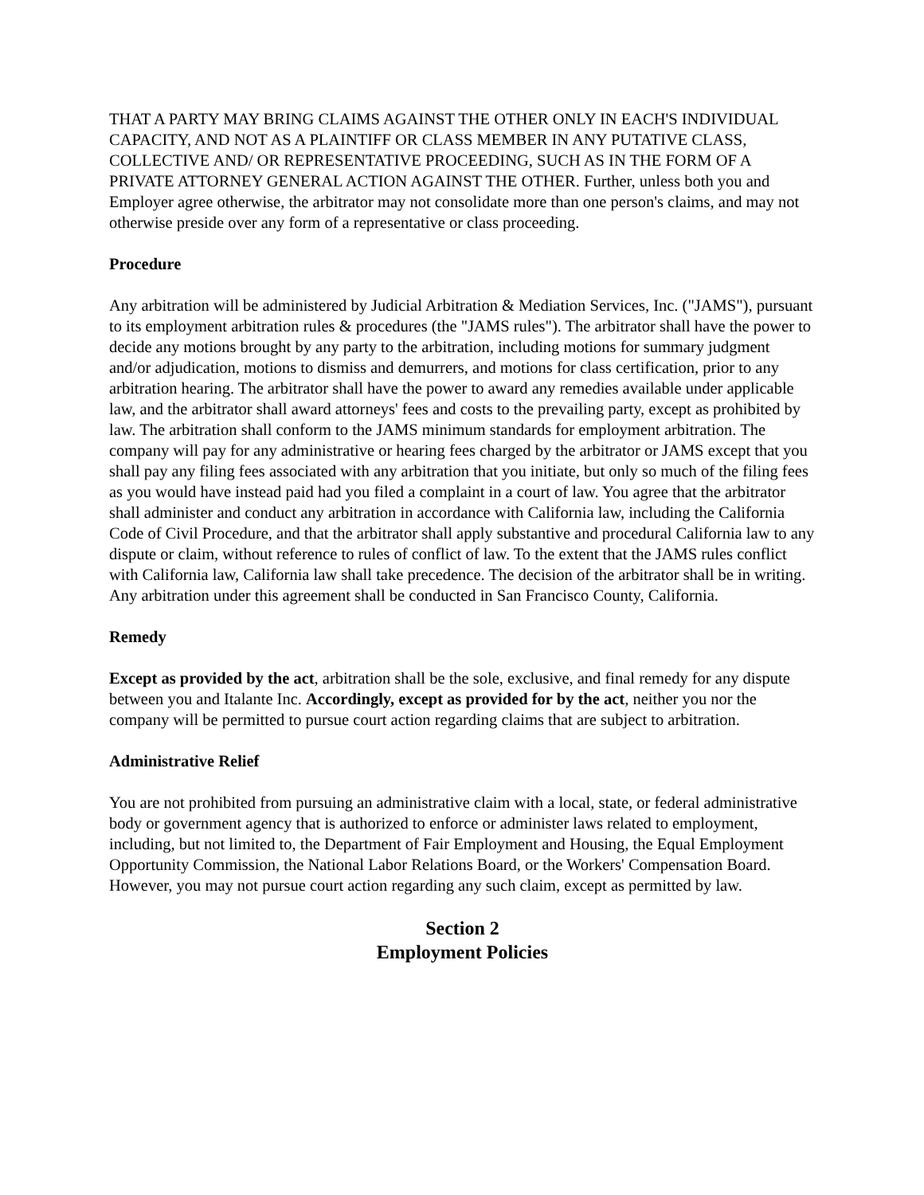THAT A PARTY MAY BRING CLAIMS AGAINST THE OTHER ONLY IN EACH'S INDIVIDUAL CAPACITY, AND NOT AS A PLAINTIFF OR CLASS MEMBER IN ANY PUTATIVE CLASS, COLLECTIVE AND/ OR REPRESENTATIVE PROCEEDING, SUCH AS IN THE FORM OF A PRIVATE ATTORNEY GENERAL ACTION AGAINST THE OTHER. Further, unless both you and Employer agree otherwise, the arbitrator may not consolidate more than one person's claims, and may not otherwise preside over any form of a representative or class proceeding.
Procedure
Any arbitration will be administered by Judicial Arbitration & Mediation Services, Inc. ("JAMS"), pursuant to its employment arbitration rules & procedures (the "JAMS rules"). The arbitrator shall have the power to decide any motions brought by any party to the arbitration, including motions for summary judgment and/or adjudication, motions to dismiss and demurrers, and motions for class certification, prior to any arbitration hearing. The arbitrator shall have the power to award any remedies available under applicable law, and the arbitrator shall award attorneys' fees and costs to the prevailing party, except as prohibited by law. The arbitration shall conform to the JAMS minimum standards for employment arbitration. The company will pay for any administrative or hearing fees charged by the arbitrator or JAMS except that you shall pay any filing fees associated with any arbitration that you initiate, but only so much of the filing fees as you would have instead paid had you filed a complaint in a court of law. You agree that the arbitrator shall administer and conduct any arbitration in accordance with California law, including the California Code of Civil Procedure, and that the arbitrator shall apply substantive and procedural California law to any dispute or claim, without reference to rules of conflict of law. To the extent that the JAMS rules conflict with California law, California law shall take precedence. The decision of the arbitrator shall be in writing. Any arbitration under this agreement shall be conducted in San Francisco County, California.
Remedy
Except as provided by the act, arbitration shall be the sole, exclusive, and final remedy for any dispute between you and Italante Inc. Accordingly, except as provided for by the act, neither you nor the company will be permitted to pursue court action regarding claims that are subject to arbitration.
Administrative Relief
You are not prohibited from pursuing an administrative claim with a local, state, or federal administrative body or government agency that is authorized to enforce or administer laws related to employment, including, but not limited to, the Department of Fair Employment and Housing, the Equal Employment Opportunity Commission, the National Labor Relations Board, or the Workers' Compensation Board. However, you may not pursue court action regarding any such claim, except as permitted by law.
Section 2
Employment Policies